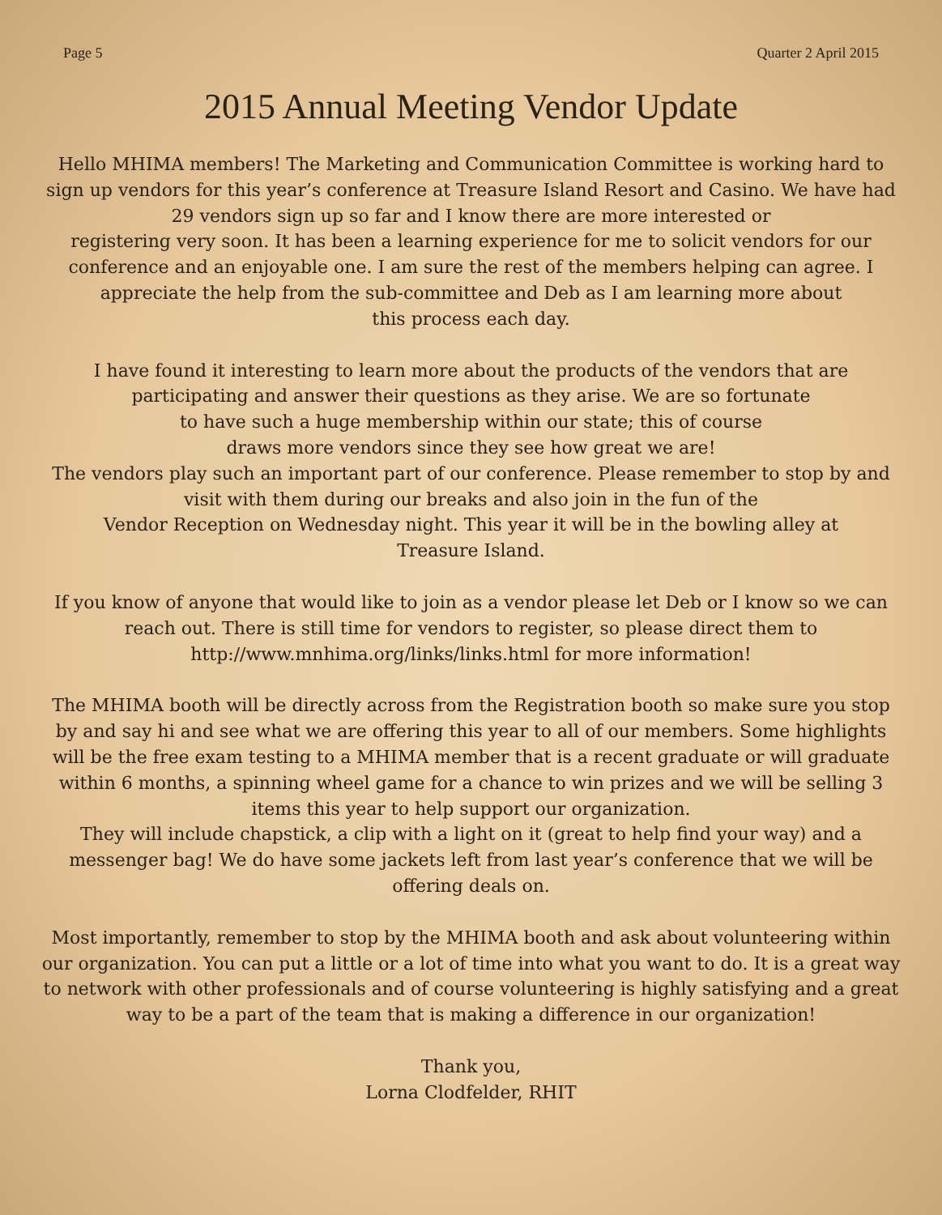Page 5 Quarter 2 April 2015
2015 Annual Meeting Vendor Update
Hello MHIMA members! The Marketing and Communication Committee is working hard to sign up vendors for this year’s conference at Treasure Island Resort and Casino. We have had 29 vendors sign up so far and I know there are more interested or
registering very soon. It has been a learning experience for me to solicit vendors for our conference and an enjoyable one. I am sure the rest of the members helping can agree. I appreciate the help from the sub-committee and Deb as I am learning more about
this process each day.
I have found it interesting to learn more about the products of the vendors that are participating and answer their questions as they arise. We are so fortunate
to have such a huge membership within our state; this of course
draws more vendors since they see how great we are!
The vendors play such an important part of our conference. Please remember to stop by and visit with them during our breaks and also join in the fun of the
Vendor Reception on Wednesday night. This year it will be in the bowling alley at
Treasure Island.
If you know of anyone that would like to join as a vendor please let Deb or I know so we can reach out. There is still time for vendors to register, so please direct them to http://www.mnhima.org/links/links.html for more information!
The MHIMA booth will be directly across from the Registration booth so make sure you stop by and say hi and see what we are offering this year to all of our members. Some highlights will be the free exam testing to a MHIMA member that is a recent graduate or will graduate within 6 months, a spinning wheel game for a chance to win prizes and we will be selling 3 items this year to help support our organization.
They will include chapstick, a clip with a light on it (great to help find your way) and a messenger bag! We do have some jackets left from last year’s conference that we will be offering deals on.
Most importantly, remember to stop by the MHIMA booth and ask about volunteering within our organization. You can put a little or a lot of time into what you want to do. It is a great way to network with other professionals and of course volunteering is highly satisfying and a great way to be a part of the team that is making a difference in our organization!
Thank you,
Lorna Clodfelder, RHIT